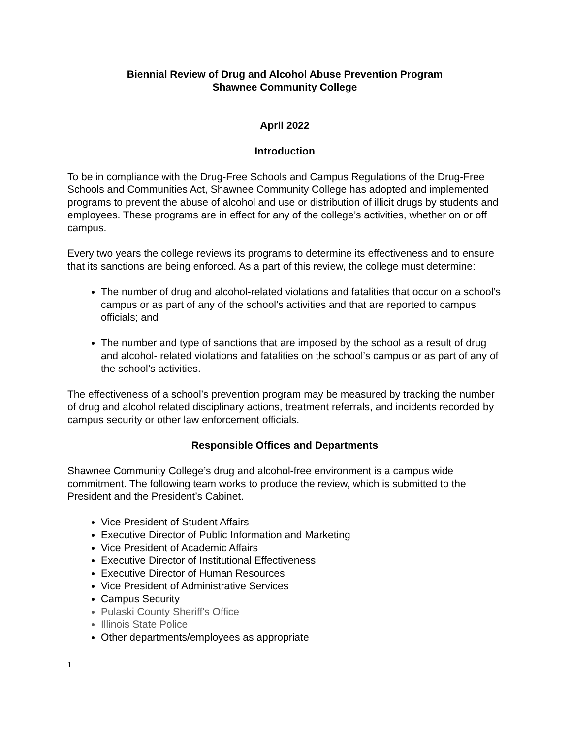Biennial Review of Drug and Alcohol Abuse Prevention Program
Shawnee Community College
April 2022
Introduction
To be in compliance with the Drug-Free Schools and Campus Regulations of the Drug-Free Schools and Communities Act, Shawnee Community College has adopted and implemented programs to prevent the abuse of alcohol and use or distribution of illicit drugs by students and employees. These programs are in effect for any of the college’s activities, whether on or off campus.
Every two years the college reviews its programs to determine its effectiveness and to ensure that its sanctions are being enforced. As a part of this review, the college must determine:
The number of drug and alcohol-related violations and fatalities that occur on a school’s campus or as part of any of the school’s activities and that are reported to campus officials; and
The number and type of sanctions that are imposed by the school as a result of drug and alcohol- related violations and fatalities on the school’s campus or as part of any of the school’s activities.
The effectiveness of a school’s prevention program may be measured by tracking the number of drug and alcohol related disciplinary actions, treatment referrals, and incidents recorded by campus security or other law enforcement officials.
Responsible Offices and Departments
Shawnee Community College’s drug and alcohol-free environment is a campus wide commitment. The following team works to produce the review, which is submitted to the President and the President’s Cabinet.
Vice President of Student Affairs
Executive Director of Public Information and Marketing
Vice President of Academic Affairs
Executive Director of Institutional Effectiveness
Executive Director of Human Resources
Vice President of Administrative Services
Campus Security
Pulaski County Sheriff's Office
Illinois State Police
Other departments/employees as appropriate
1